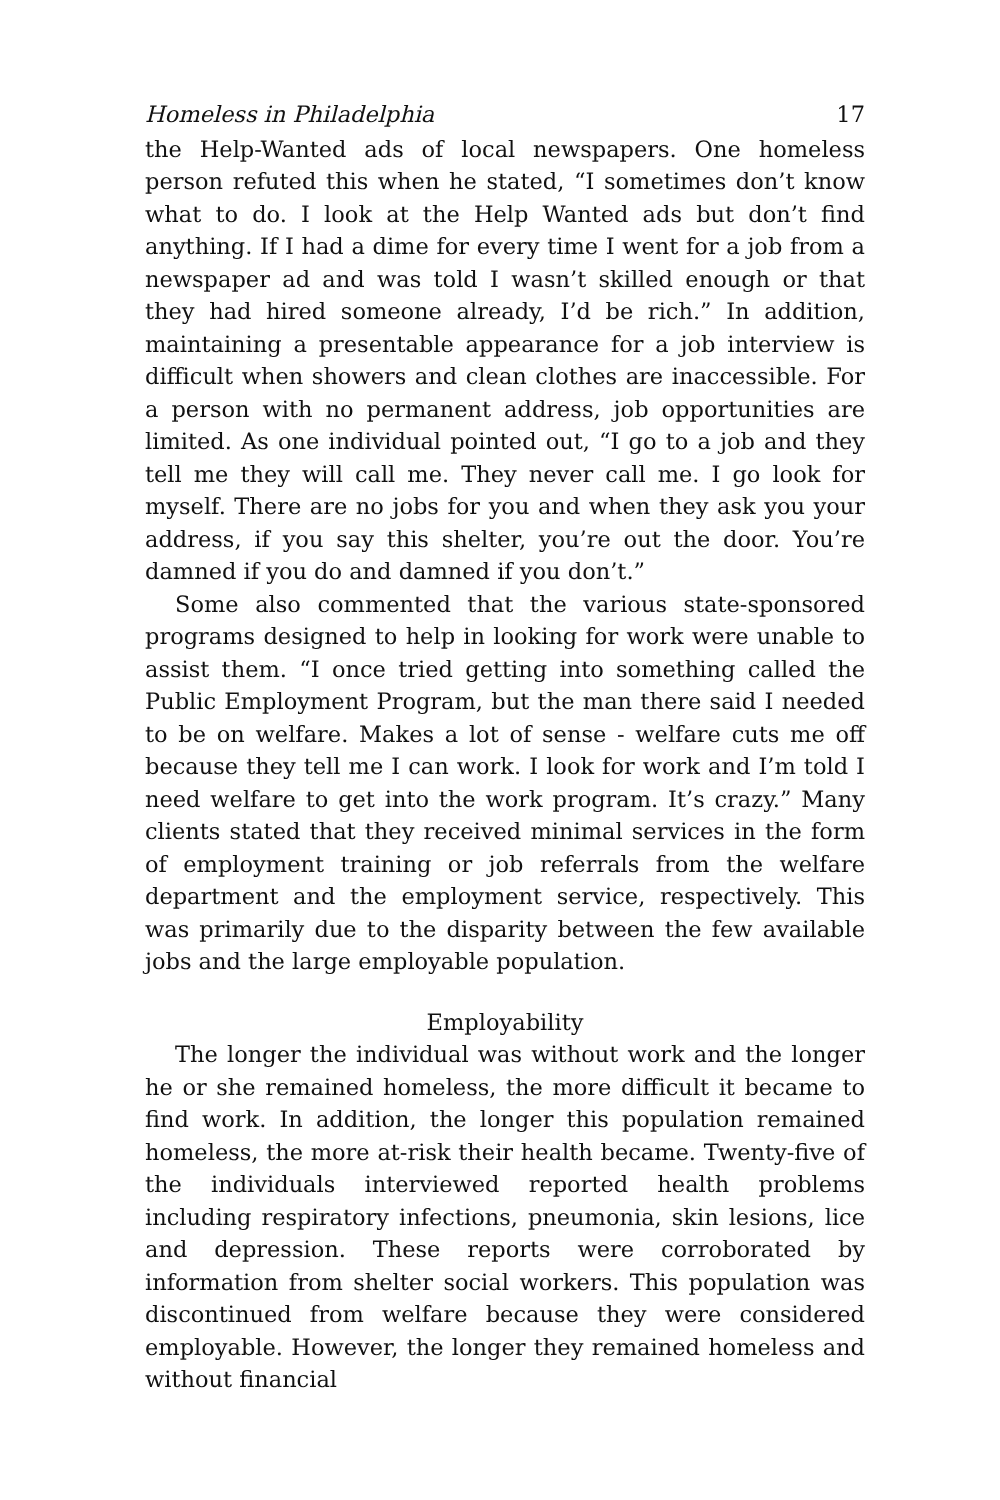Homeless in Philadelphia 17
the Help-Wanted ads of local newspapers. One homeless person refuted this when he stated, “I sometimes don’t know what to do. I look at the Help Wanted ads but don’t find anything. If I had a dime for every time I went for a job from a newspaper ad and was told I wasn’t skilled enough or that they had hired someone already, I’d be rich.” In addition, maintaining a presentable appearance for a job interview is difficult when showers and clean clothes are inaccessible. For a person with no permanent address, job opportunities are limited. As one individual pointed out, “I go to a job and they tell me they will call me. They never call me. I go look for myself. There are no jobs for you and when they ask you your address, if you say this shelter, you’re out the door. You’re damned if you do and damned if you don’t.”
Some also commented that the various state-sponsored programs designed to help in looking for work were unable to assist them. “I once tried getting into something called the Public Employment Program, but the man there said I needed to be on welfare. Makes a lot of sense - welfare cuts me off because they tell me I can work. I look for work and I’m told I need welfare to get into the work program. It’s crazy.” Many clients stated that they received minimal services in the form of employment training or job referrals from the welfare department and the employment service, respectively. This was primarily due to the disparity between the few available jobs and the large employable population.
Employability
The longer the individual was without work and the longer he or she remained homeless, the more difficult it became to find work. In addition, the longer this population remained homeless, the more at-risk their health became. Twenty-five of the individuals interviewed reported health problems including respiratory infections, pneumonia, skin lesions, lice and depression. These reports were corroborated by information from shelter social workers. This population was discontinued from welfare because they were considered employable. However, the longer they remained homeless and without financial